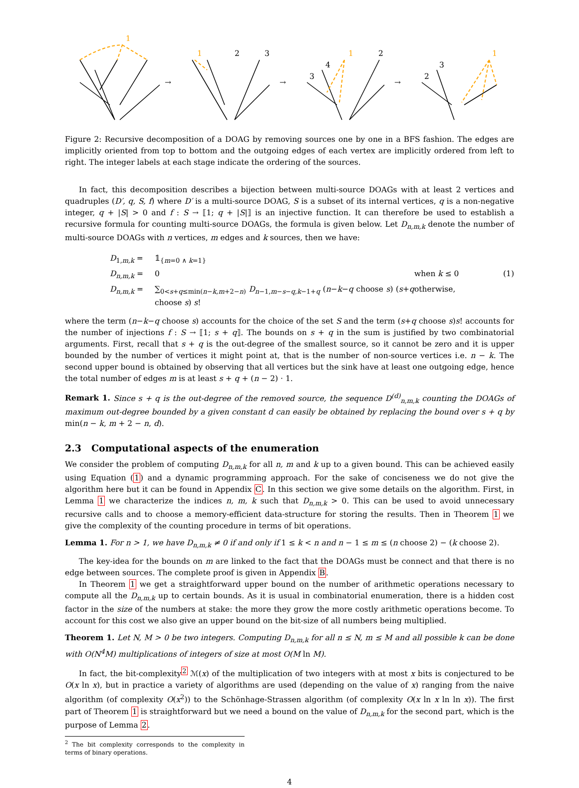1
→
→
→
1
2
3
3
4
1
2
2
3
1
Figure 2: Recursive decomposition of a DOAG by removing sources one by one in a BFS fashion. The edges are implicitly oriented from top to bottom and the outgoing edges of each vertex are implicitly ordered from left to right. The integer labels at each stage indicate the ordering of the sources.
In fact, this decomposition describes a bijection between multi-source DOAGs with at least 2 vertices and quadruples (D′, q, S, f) where D′ is a multi-source DOAG, S is a subset of its internal vertices, q is a non-negative integer, q + |S| > 0 and f : S → ⟦1; q + |S|⟧ is an injective function. It can therefore be used to establish a recursive formula for counting multi-source DOAGs, the formula is given below. Let D<sub>n,m,k</sub> denote the number of multi-source DOAGs with n vertices, m edges and k sources, then we have:
D<sub>1,m,k</sub> = 𝟙<sub>{m=0 ∧ k=1}</sub> D<sub>n,m,k</sub> = 0 when k ≤ 0 (1) D<sub>n,m,k</sub> = ∑<sub>0<s+q≤min(n−k,m+2−n)</sub> D<sub>n−1,m−s−q,k−1+q</sub> (n−k−q choose s) (s+q choose s) s! otherwise,
where the term (n−k−q choose s) accounts for the choice of the set S and the term (s+q choose s)s! accounts for the number of injections f : S → ⟦1; s + q⟧. The bounds on s + q in the sum is justified by two combinatorial arguments. First, recall that s + q is the out-degree of the smallest source, so it cannot be zero and it is upper bounded by the number of vertices it might point at, that is the number of non-source vertices i.e. n − k. The second upper bound is obtained by observing that all vertices but the sink have at least one outgoing edge, hence the total number of edges m is at least s + q + (n − 2) · 1.
Remark 1. Since s + q is the out-degree of the removed source, the sequence D<sup>(d)</sup><sub>n,m,k</sub> counting the DOAGs of maximum out-degree bounded by a given constant d can easily be obtained by replacing the bound over s + q by min(n − k, m + 2 − n, d).
2.3 Computational aspects of the enumeration
We consider the problem of computing D<sub>n,m,k</sub> for all n, m and k up to a given bound. This can be achieved easily using Equation (1) and a dynamic programming approach. For the sake of conciseness we do not give the algorithm here but it can be found in Appendix C. In this section we give some details on the algorithm. First, in Lemma 1 we characterize the indices n, m, k such that D<sub>n,m,k</sub> > 0. This can be used to avoid unnecessary recursive calls and to choose a memory-efficient data-structure for storing the results. Then in Theorem 1 we give the complexity of the counting procedure in terms of bit operations.
Lemma 1. For n > 1, we have D<sub>n,m,k</sub> ≠ 0 if and only if 1 ≤ k < n and n − 1 ≤ m ≤ (n choose 2) − (k choose 2).
The key-idea for the bounds on m are linked to the fact that the DOAGs must be connect and that there is no edge between sources. The complete proof is given in Appendix B.
In Theorem 1 we get a straightforward upper bound on the number of arithmetic operations necessary to compute all the D<sub>n,m,k</sub> up to certain bounds. As it is usual in combinatorial enumeration, there is a hidden cost factor in the size of the numbers at stake: the more they grow the more costly arithmetic operations become. To account for this cost we also give an upper bound on the bit-size of all numbers being multiplied.
Theorem 1. Let N, M > 0 be two integers. Computing D<sub>n,m,k</sub> for all n ≤ N, m ≤ M and all possible k can be done with O(N<sup>4</sup>M) multiplications of integers of size at most O(M ln M).
In fact, the bit-complexity<sup>2</sup> ℳ(x) of the multiplication of two integers with at most x bits is conjectured to be O(x ln x), but in practice a variety of algorithms are used (depending on the value of x) ranging from the naive algorithm (of complexity O(x<sup>2</sup>)) to the Schönhage-Strassen algorithm (of complexity O(x ln x ln ln x)). The first part of Theorem 1 is straightforward but we need a bound on the value of D<sub>n,m,k</sub> for the second part, which is the purpose of Lemma 2.
<sup>2</sup> The bit complexity corresponds to the complexity in terms of binary operations.
4